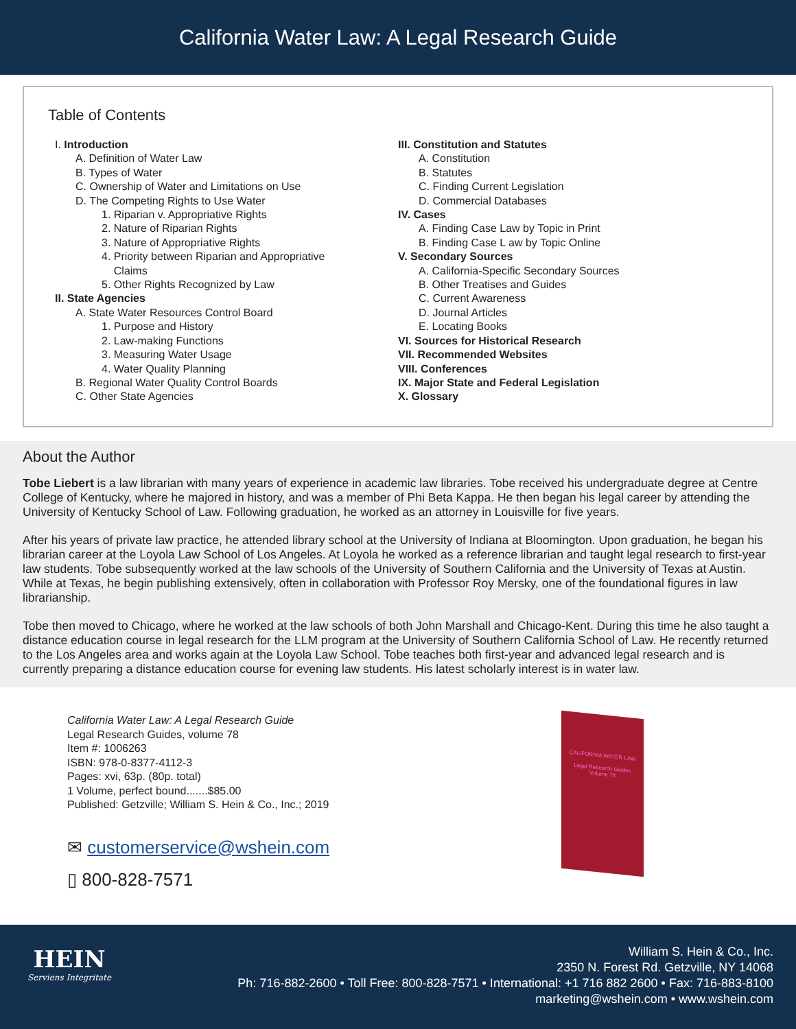California Water Law: A Legal Research Guide
Table of Contents
I. Introduction
A. Definition of Water Law
B. Types of Water
C. Ownership of Water and Limitations on Use
D. The Competing Rights to Use Water
1. Riparian v. Appropriative Rights
2. Nature of Riparian Rights
3. Nature of Appropriative Rights
4. Priority between Riparian and Appropriative
Claims
5. Other Rights Recognized by Law
II. State Agencies
A. State Water Resources Control Board
1. Purpose and History
2. Law-making Functions
3. Measuring Water Usage
4. Water Quality Planning
B. Regional Water Quality Control Boards
C. Other State Agencies
III. Constitution and Statutes
A. Constitution
B. Statutes
C. Finding Current Legislation
D. Commercial Databases
IV. Cases
A. Finding Case Law by Topic in Print
B. Finding Case L aw by Topic Online
V. Secondary Sources
A. California-Specific Secondary Sources
B. Other Treatises and Guides
C. Current Awareness
D. Journal Articles
E. Locating Books
VI. Sources for Historical Research
VII. Recommended Websites
VIII. Conferences
IX. Major State and Federal Legislation
X. Glossary
About the Author
Tobe Liebert is a law librarian with many years of experience in academic law libraries. Tobe received his undergraduate degree at Centre College of Kentucky, where he majored in history, and was a member of Phi Beta Kappa. He then began his legal career by attending the University of Kentucky School of Law. Following graduation, he worked as an attorney in Louisville for five years.
After his years of private law practice, he attended library school at the University of Indiana at Bloomington. Upon graduation, he began his librarian career at the Loyola Law School of Los Angeles. At Loyola he worked as a reference librarian and taught legal research to first-year law students. Tobe subsequently worked at the law schools of the University of Southern California and the University of Texas at Austin. While at Texas, he begin publishing extensively, often in collaboration with Professor Roy Mersky, one of the foundational figures in law librarianship.
Tobe then moved to Chicago, where he worked at the law schools of both John Marshall and Chicago-Kent. During this time he also taught a distance education course in legal research for the LLM program at the University of Southern California School of Law. He recently returned to the Los Angeles area and works again at the Loyola Law School. Tobe teaches both first-year and advanced legal research and is currently preparing a distance education course for evening law students. His latest scholarly interest is in water law.
California Water Law: A Legal Research Guide
Legal Research Guides, volume 78
Item #: 1006263
ISBN: 978-0-8377-4112-3
Pages: xvi, 63p. (80p. total)
1 Volume, perfect bound.......$85.00
Published: Getzville; William S. Hein & Co., Inc.; 2019
✉ customerservice@wshein.com
▯ 800-828-7571
CALIFORNIA WATER LAW
Legal Research Guides
Volume 78
HEIN
Serviens Integritate
William S. Hein & Co., Inc.
2350 N. Forest Rd. Getzville, NY 14068
Ph: 716-882-2600 • Toll Free: 800-828-7571 • International: +1 716 882 2600 • Fax: 716-883-8100
marketing@wshein.com • www.wshein.com